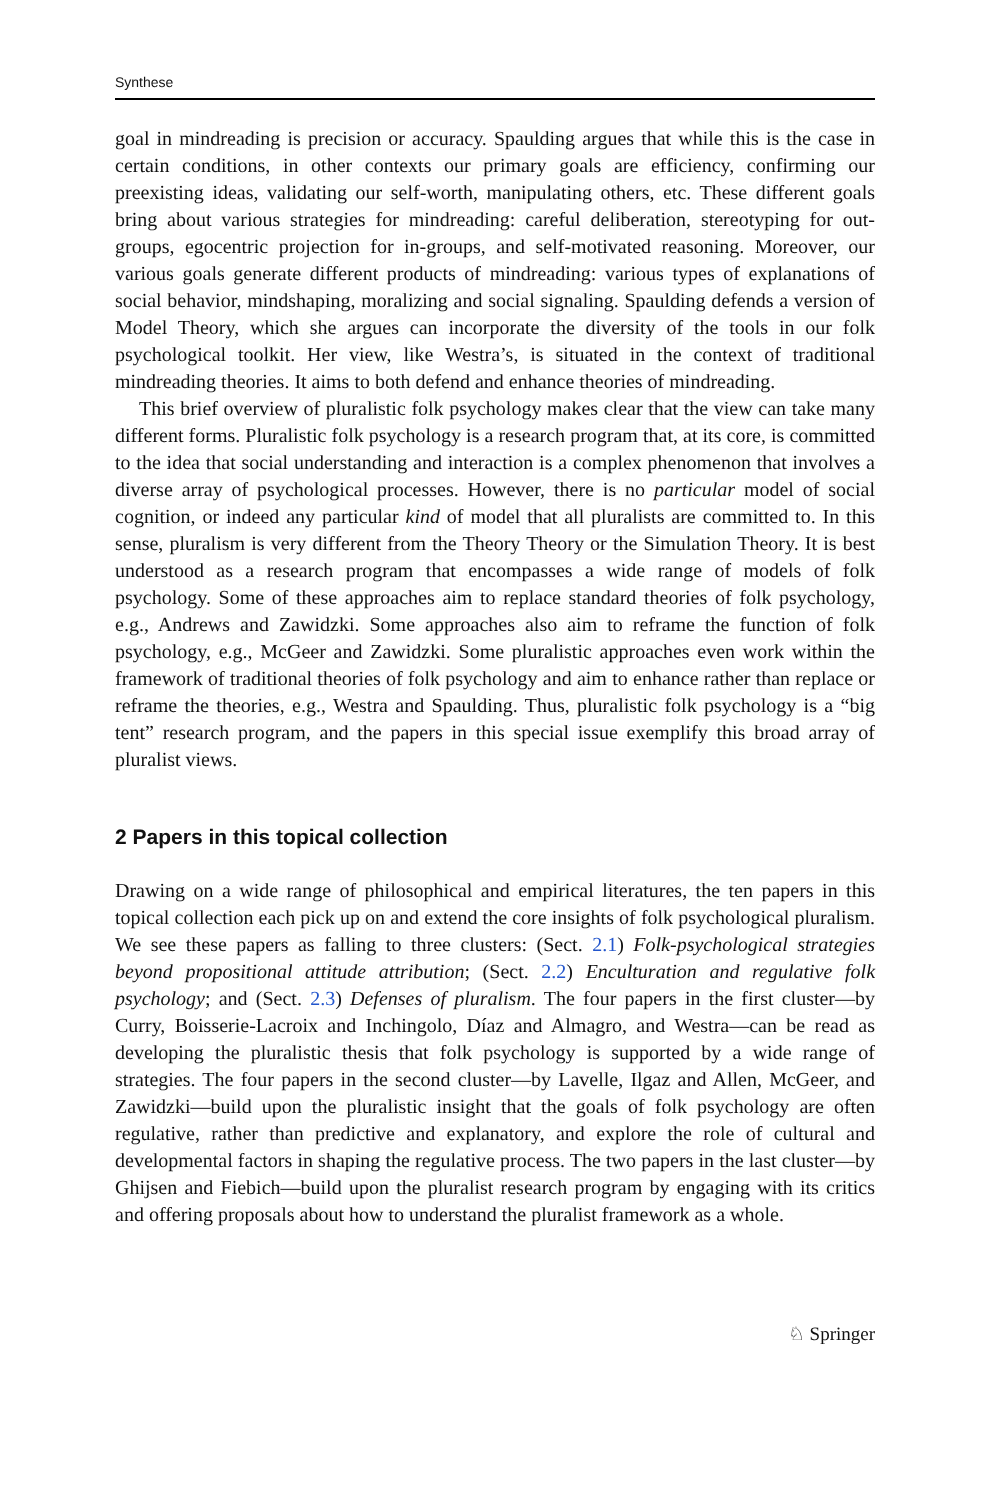Synthese
goal in mindreading is precision or accuracy. Spaulding argues that while this is the case in certain conditions, in other contexts our primary goals are efficiency, confirming our preexisting ideas, validating our self-worth, manipulating others, etc. These different goals bring about various strategies for mindreading: careful deliberation, stereotyping for out-groups, egocentric projection for in-groups, and self-motivated reasoning. Moreover, our various goals generate different products of mindreading: various types of explanations of social behavior, mindshaping, moralizing and social signaling. Spaulding defends a version of Model Theory, which she argues can incorporate the diversity of the tools in our folk psychological toolkit. Her view, like Westra’s, is situated in the context of traditional mindreading theories. It aims to both defend and enhance theories of mindreading.
This brief overview of pluralistic folk psychology makes clear that the view can take many different forms. Pluralistic folk psychology is a research program that, at its core, is committed to the idea that social understanding and interaction is a complex phenomenon that involves a diverse array of psychological processes. However, there is no particular model of social cognition, or indeed any particular kind of model that all pluralists are committed to. In this sense, pluralism is very different from the Theory Theory or the Simulation Theory. It is best understood as a research program that encompasses a wide range of models of folk psychology. Some of these approaches aim to replace standard theories of folk psychology, e.g., Andrews and Zawidzki. Some approaches also aim to reframe the function of folk psychology, e.g., McGeer and Zawidzki. Some pluralistic approaches even work within the framework of traditional theories of folk psychology and aim to enhance rather than replace or reframe the theories, e.g., Westra and Spaulding. Thus, pluralistic folk psychology is a “big tent” research program, and the papers in this special issue exemplify this broad array of pluralist views.
2 Papers in this topical collection
Drawing on a wide range of philosophical and empirical literatures, the ten papers in this topical collection each pick up on and extend the core insights of folk psychological pluralism. We see these papers as falling to three clusters: (Sect. 2.1) Folk-psychological strategies beyond propositional attitude attribution; (Sect. 2.2) Enculturation and regulative folk psychology; and (Sect. 2.3) Defenses of pluralism. The four papers in the first cluster—by Curry, Boisserie-Lacroix and Inchingolo, Díaz and Almagro, and Westra—can be read as developing the pluralistic thesis that folk psychology is supported by a wide range of strategies. The four papers in the second cluster—by Lavelle, Ilgaz and Allen, McGeer, and Zawidzki—build upon the pluralistic insight that the goals of folk psychology are often regulative, rather than predictive and explanatory, and explore the role of cultural and developmental factors in shaping the regulative process. The two papers in the last cluster—by Ghijsen and Fiebich—build upon the pluralist research program by engaging with its critics and offering proposals about how to understand the pluralist framework as a whole.
♘ Springer